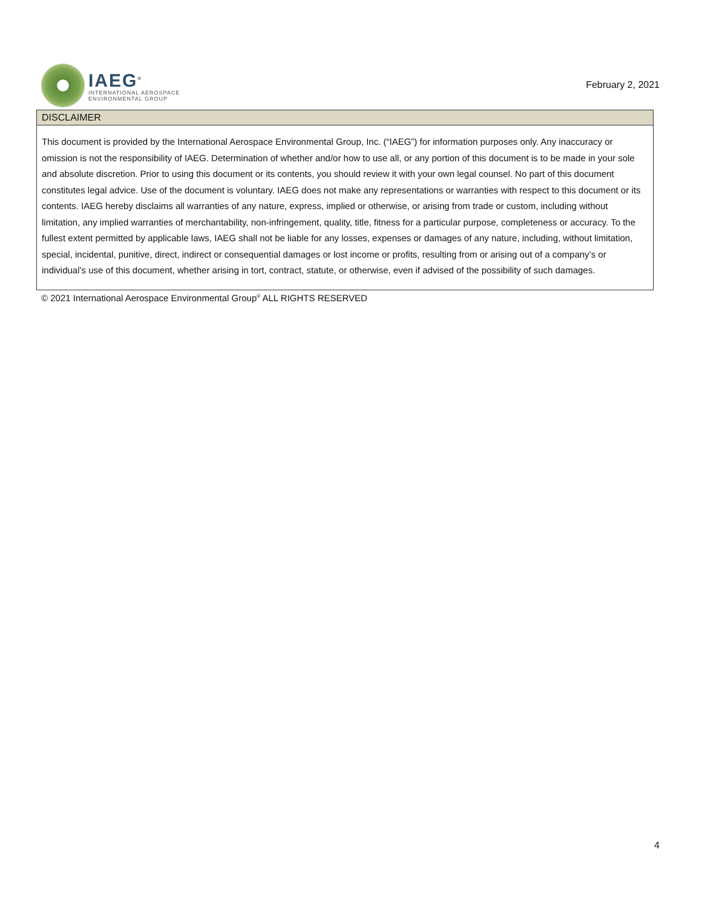IAEG<sup>®</sup>
INTERNATIONAL AEROSPACE
ENVIRONMENTAL GROUP
February 2, 2021
DISCLAIMER
This document is provided by the International Aerospace Environmental Group, Inc. (“IAEG”) for information purposes only. Any inaccuracy or omission is not the responsibility of IAEG. Determination of whether and/or how to use all, or any portion of this document is to be made in your sole and absolute discretion. Prior to using this document or its contents, you should review it with your own legal counsel. No part of this document constitutes legal advice. Use of the document is voluntary. IAEG does not make any representations or warranties with respect to this document or its contents. IAEG hereby disclaims all warranties of any nature, express, implied or otherwise, or arising from trade or custom, including without limitation, any implied warranties of merchantability, non-infringement, quality, title, fitness for a particular purpose, completeness or accuracy. To the fullest extent permitted by applicable laws, IAEG shall not be liable for any losses, expenses or damages of any nature, including, without limitation, special, incidental, punitive, direct, indirect or consequential damages or lost income or profits, resulting from or arising out of a company’s or individual’s use of this document, whether arising in tort, contract, statute, or otherwise, even if advised of the possibility of such damages.
© 2021 International Aerospace Environmental Group<sup>®</sup> ALL RIGHTS RESERVED
4